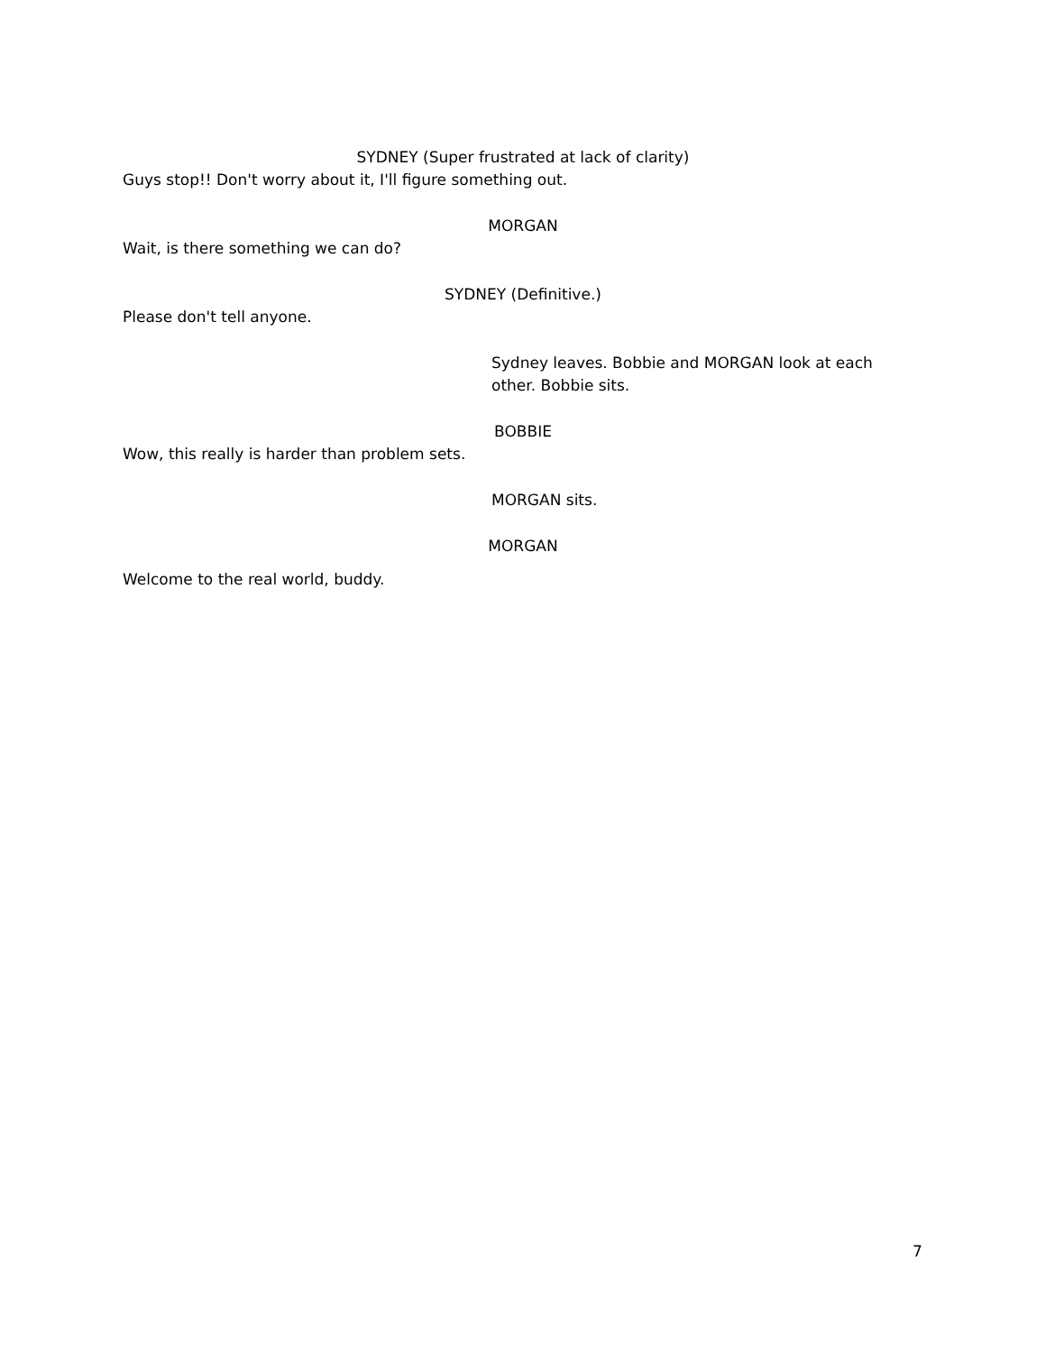SYDNEY (Super frustrated at lack of clarity)
Guys stop!! Don't worry about it, I'll figure something out.
MORGAN
Wait, is there something we can do?
SYDNEY (Definitive.)
Please don't tell anyone.
Sydney leaves. Bobbie and MORGAN look at each other. Bobbie sits.
BOBBIE
Wow, this really is harder than problem sets.
MORGAN sits.
MORGAN
Welcome to the real world, buddy.
7